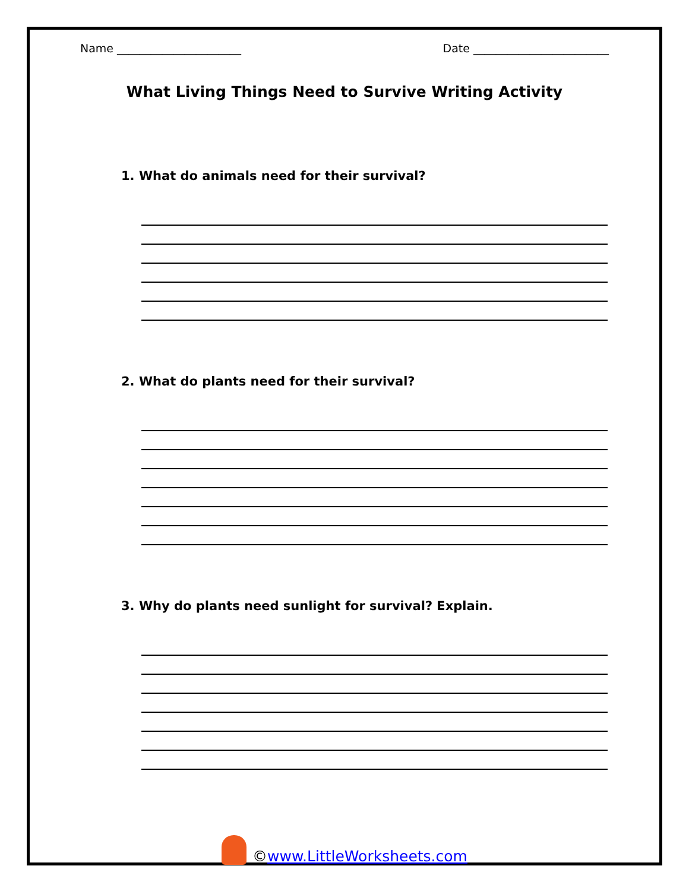Name ______________________ Date ________________________
What Living Things Need to Survive Writing Activity
1. What do animals need for their survival?
2. What do plants need for their survival?
3. Why do plants need sunlight for survival? Explain.
©www.LittleWorksheets.com